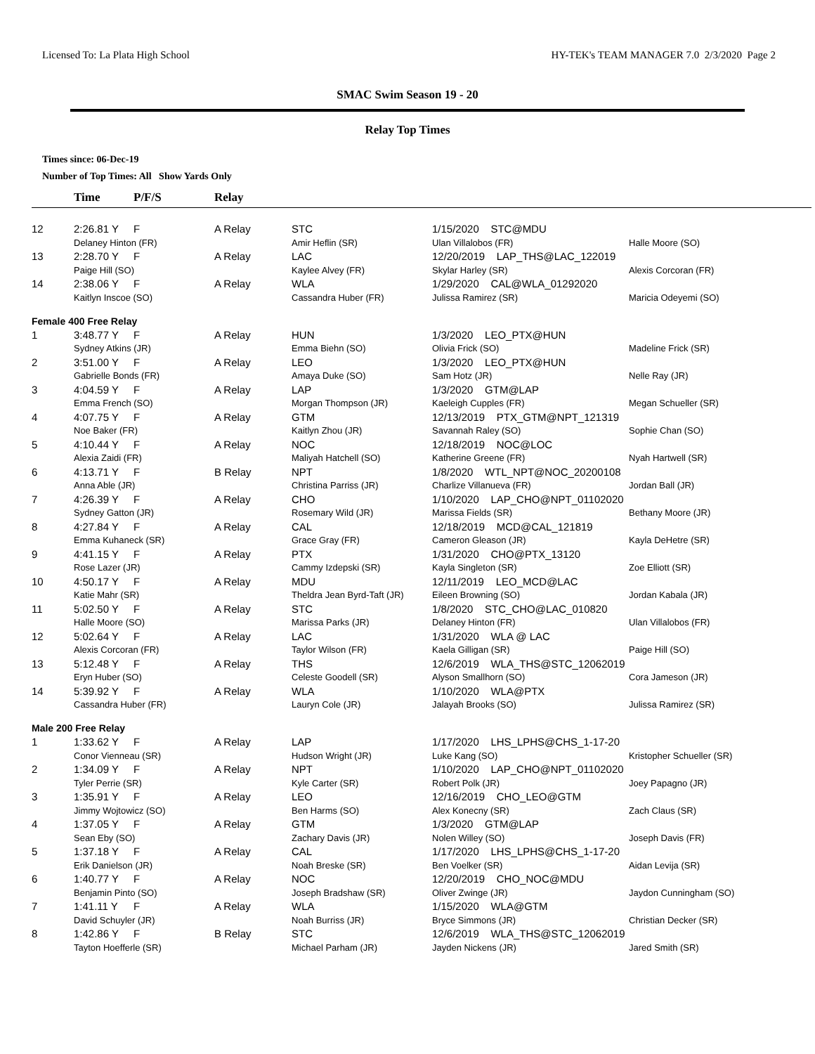Licensed To: La Plata High School HY-TEK's TEAM MANAGER 7.0 2/3/2020 Page 2
SMAC Swim Season 19 - 20
Relay Top Times
Times since: 06-Dec-19
Number of Top Times: All Show Yards Only
| | Time | P/F/S | Relay | | | |
| --- | --- | --- | --- | --- | --- | --- |
| 12 | 2:26.81 Y | F | A Relay | STC | 1/15/2020 STC@MDU | |
| | Delaney Hinton (FR) | | | Amir Heflin (SR) | Ulan Villalobos (FR) | Halle Moore (SO) |
| 13 | 2:28.70 Y | F | A Relay | LAC | 12/20/2019 LAP_THS@LAC_122019 | |
| | Paige Hill (SO) | | | Kaylee Alvey (FR) | Skylar Harley (SR) | Alexis Corcoran (FR) |
| 14 | 2:38.06 Y | F | A Relay | WLA | 1/29/2020 CAL@WLA_01292020 | |
| | Kaitlyn Inscoe (SO) | | | Cassandra Huber (FR) | Julissa Ramirez (SR) | Maricia Odeyemi (SO) |
| Female 400 Free Relay | | | | | | |
| 1 | 3:48.77 Y | F | A Relay | HUN | 1/3/2020 LEO_PTX@HUN | |
| | Sydney Atkins (JR) | | | Emma Biehn (SO) | Olivia Frick (SO) | Madeline Frick (SR) |
| 2 | 3:51.00 Y | F | A Relay | LEO | 1/3/2020 LEO_PTX@HUN | |
| | Gabrielle Bonds (FR) | | | Amaya Duke (SO) | Sam Hotz (JR) | Nelle Ray (JR) |
| 3 | 4:04.59 Y | F | A Relay | LAP | 1/3/2020 GTM@LAP | |
| | Emma French (SO) | | | Morgan Thompson (JR) | Kaeleigh Cupples (FR) | Megan Schueller (SR) |
| 4 | 4:07.75 Y | F | A Relay | GTM | 12/13/2019 PTX_GTM@NPT_121319 | |
| | Noe Baker (FR) | | | Kaitlyn Zhou (JR) | Savannah Raley (SO) | Sophie Chan (SO) |
| 5 | 4:10.44 Y | F | A Relay | NOC | 12/18/2019 NOC@LOC | |
| | Alexia Zaidi (FR) | | | Maliyah Hatchell (SO) | Katherine Greene (FR) | Nyah Hartwell (SR) |
| 6 | 4:13.71 Y | F | B Relay | NPT | 1/8/2020 WTL_NPT@NOC_20200108 | |
| | Anna Able (JR) | | | Christina Parriss (JR) | Charlize Villanueva (FR) | Jordan Ball (JR) |
| 7 | 4:26.39 Y | F | A Relay | CHO | 1/10/2020 LAP_CHO@NPT_01102020 | |
| | Sydney Gatton (JR) | | | Rosemary Wild (JR) | Marissa Fields (SR) | Bethany Moore (JR) |
| 8 | 4:27.84 Y | F | A Relay | CAL | 12/18/2019 MCD@CAL_121819 | |
| | Emma Kuhaneck (SR) | | | Grace Gray (FR) | Cameron Gleason (JR) | Kayla DeHetre (SR) |
| 9 | 4:41.15 Y | F | A Relay | PTX | 1/31/2020 CHO@PTX_13120 | |
| | Rose Lazer (JR) | | | Cammy Izdepski (SR) | Kayla Singleton (SR) | Zoe Elliott (SR) |
| 10 | 4:50.17 Y | F | A Relay | MDU | 12/11/2019 LEO_MCD@LAC | |
| | Katie Mahr (SR) | | | Theldra Jean Byrd-Taft (JR) | Eileen Browning (SO) | Jordan Kabala (JR) |
| 11 | 5:02.50 Y | F | A Relay | STC | 1/8/2020 STC_CHO@LAC_010820 | |
| | Halle Moore (SO) | | | Marissa Parks (JR) | Delaney Hinton (FR) | Ulan Villalobos (FR) |
| 12 | 5:02.64 Y | F | A Relay | LAC | 1/31/2020 WLA @ LAC | |
| | Alexis Corcoran (FR) | | | Taylor Wilson (FR) | Kaela Gilligan (SR) | Paige Hill (SO) |
| 13 | 5:12.48 Y | F | A Relay | THS | 12/6/2019 WLA_THS@STC_12062019 | |
| | Eryn Huber (SO) | | | Celeste Goodell (SR) | Alyson Smallhorn (SO) | Cora Jameson (JR) |
| 14 | 5:39.92 Y | F | A Relay | WLA | 1/10/2020 WLA@PTX | |
| | Cassandra Huber (FR) | | | Lauryn Cole (JR) | Jalayah Brooks (SO) | Julissa Ramirez (SR) |
| Male 200 Free Relay | | | | | | |
| 1 | 1:33.62 Y | F | A Relay | LAP | 1/17/2020 LHS_LPHS@CHS_1-17-20 | |
| | Conor Vienneau (SR) | | | Hudson Wright (JR) | Luke Kang (SO) | Kristopher Schueller (SR) |
| 2 | 1:34.09 Y | F | A Relay | NPT | 1/10/2020 LAP_CHO@NPT_01102020 | |
| | Tyler Perrie (SR) | | | Kyle Carter (SR) | Robert Polk (JR) | Joey Papagno (JR) |
| 3 | 1:35.91 Y | F | A Relay | LEO | 12/16/2019 CHO_LEO@GTM | |
| | Jimmy Wojtowicz (SO) | | | Ben Harms (SO) | Alex Konecny (SR) | Zach Claus (SR) |
| 4 | 1:37.05 Y | F | A Relay | GTM | 1/3/2020 GTM@LAP | |
| | Sean Eby (SO) | | | Zachary Davis (JR) | Nolen Willey (SO) | Joseph Davis (FR) |
| 5 | 1:37.18 Y | F | A Relay | CAL | 1/17/2020 LHS_LPHS@CHS_1-17-20 | |
| | Erik Danielson (JR) | | | Noah Breske (SR) | Ben Voelker (SR) | Aidan Levija (SR) |
| 6 | 1:40.77 Y | F | A Relay | NOC | 12/20/2019 CHO_NOC@MDU | |
| | Benjamin Pinto (SO) | | | Joseph Bradshaw (SR) | Oliver Zwinge (JR) | Jaydon Cunningham (SO) |
| 7 | 1:41.11 Y | F | A Relay | WLA | 1/15/2020 WLA@GTM | |
| | David Schuyler (JR) | | | Noah Burriss (JR) | Bryce Simmons (JR) | Christian Decker (SR) |
| 8 | 1:42.86 Y | F | B Relay | STC | 12/6/2019 WLA_THS@STC_12062019 | |
| | Tayton Hoefferle (SR) | | | Michael Parham (JR) | Jayden Nickens (JR) | Jared Smith (SR) |